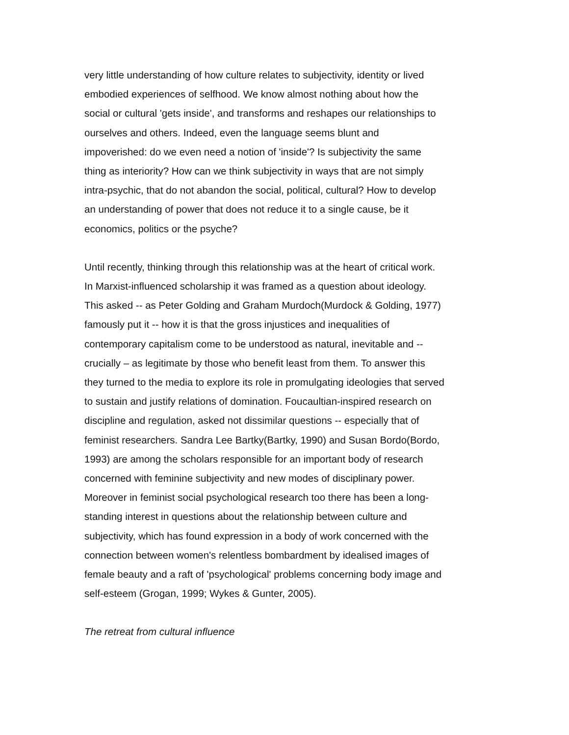very little understanding of how culture relates to subjectivity, identity or lived embodied experiences of selfhood. We know almost nothing about how the social or cultural 'gets inside', and transforms and reshapes our relationships to ourselves and others. Indeed, even the language seems blunt and impoverished: do we even need a notion of 'inside'? Is subjectivity the same thing as interiority? How can we think subjectivity in ways that are not simply intra-psychic, that do not abandon the social, political, cultural? How to develop an understanding of power that does not reduce it to a single cause, be it economics, politics or the psyche?
Until recently, thinking through this relationship was at the heart of critical work. In Marxist-influenced scholarship it was framed as a question about ideology. This asked -- as Peter Golding and Graham Murdoch(Murdock & Golding, 1977) famously put it -- how it is that the gross injustices and inequalities of contemporary capitalism come to be understood as natural, inevitable and -- crucially – as legitimate by those who benefit least from them. To answer this they turned to the media to explore its role in promulgating ideologies that served to sustain and justify relations of domination. Foucaultian-inspired research on discipline and regulation, asked not dissimilar questions -- especially that of feminist researchers. Sandra Lee Bartky(Bartky, 1990) and Susan Bordo(Bordo, 1993) are among the scholars responsible for an important body of research concerned with feminine subjectivity and new modes of disciplinary power. Moreover in feminist social psychological research too there has been a long- standing interest in questions about the relationship between culture and subjectivity, which has found expression in a body of work concerned with the connection between women's relentless bombardment by idealised images of female beauty and a raft of 'psychological' problems concerning body image and self-esteem (Grogan, 1999; Wykes & Gunter, 2005).
The retreat from cultural influence